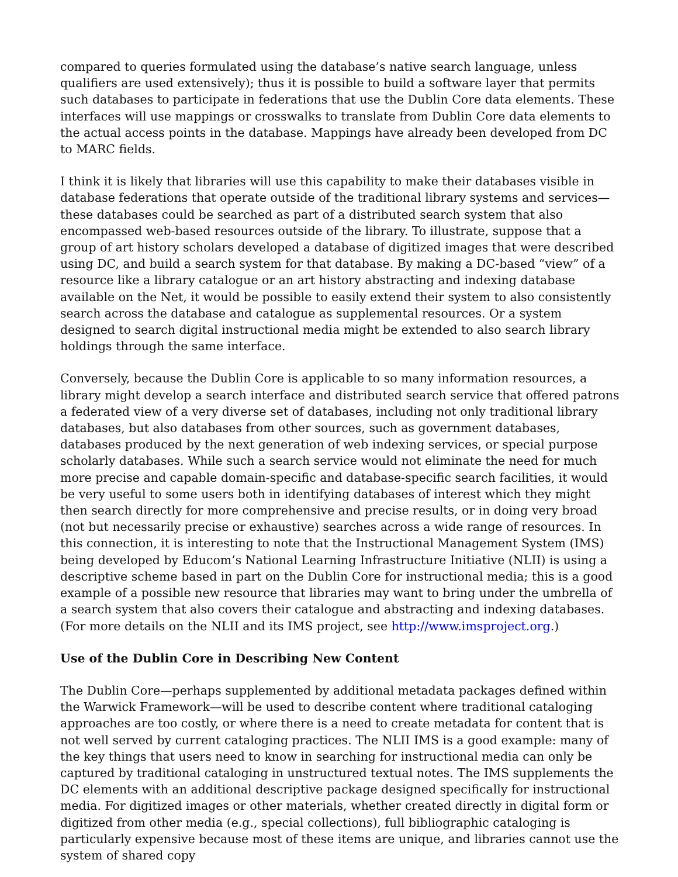compared to queries formulated using the database’s native search language, unless qualifiers are used extensively); thus it is possible to build a software layer that permits such databases to participate in federations that use the Dublin Core data elements. These interfaces will use mappings or crosswalks to translate from Dublin Core data elements to the actual access points in the database. Mappings have already been developed from DC to MARC fields.
I think it is likely that libraries will use this capability to make their databases visible in database federations that operate outside of the traditional library systems and services—these databases could be searched as part of a distributed search system that also encompassed web-based resources outside of the library. To illustrate, suppose that a group of art history scholars developed a database of digitized images that were described using DC, and build a search system for that database. By making a DC-based “view” of a resource like a library catalogue or an art history abstracting and indexing database available on the Net, it would be possible to easily extend their system to also consistently search across the database and catalogue as supplemental resources. Or a system designed to search digital instructional media might be extended to also search library holdings through the same interface.
Conversely, because the Dublin Core is applicable to so many information resources, a library might develop a search interface and distributed search service that offered patrons a federated view of a very diverse set of databases, including not only traditional library databases, but also databases from other sources, such as government databases, databases produced by the next generation of web indexing services, or special purpose scholarly databases. While such a search service would not eliminate the need for much more precise and capable domain-specific and database-specific search facilities, it would be very useful to some users both in identifying databases of interest which they might then search directly for more comprehensive and precise results, or in doing very broad (not but necessarily precise or exhaustive) searches across a wide range of resources. In this connection, it is interesting to note that the Instructional Management System (IMS) being developed by Educom’s National Learning Infrastructure Initiative (NLII) is using a descriptive scheme based in part on the Dublin Core for instructional media; this is a good example of a possible new resource that libraries may want to bring under the umbrella of a search system that also covers their catalogue and abstracting and indexing databases. (For more details on the NLII and its IMS project, see http://www.imsproject.org.)
Use of the Dublin Core in Describing New Content
The Dublin Core—perhaps supplemented by additional metadata packages defined within the Warwick Framework—will be used to describe content where traditional cataloging approaches are too costly, or where there is a need to create metadata for content that is not well served by current cataloging practices. The NLII IMS is a good example: many of the key things that users need to know in searching for instructional media can only be captured by traditional cataloging in unstructured textual notes. The IMS supplements the DC elements with an additional descriptive package designed specifically for instructional media. For digitized images or other materials, whether created directly in digital form or digitized from other media (e.g., special collections), full bibliographic cataloging is particularly expensive because most of these items are unique, and libraries cannot use the system of shared copy